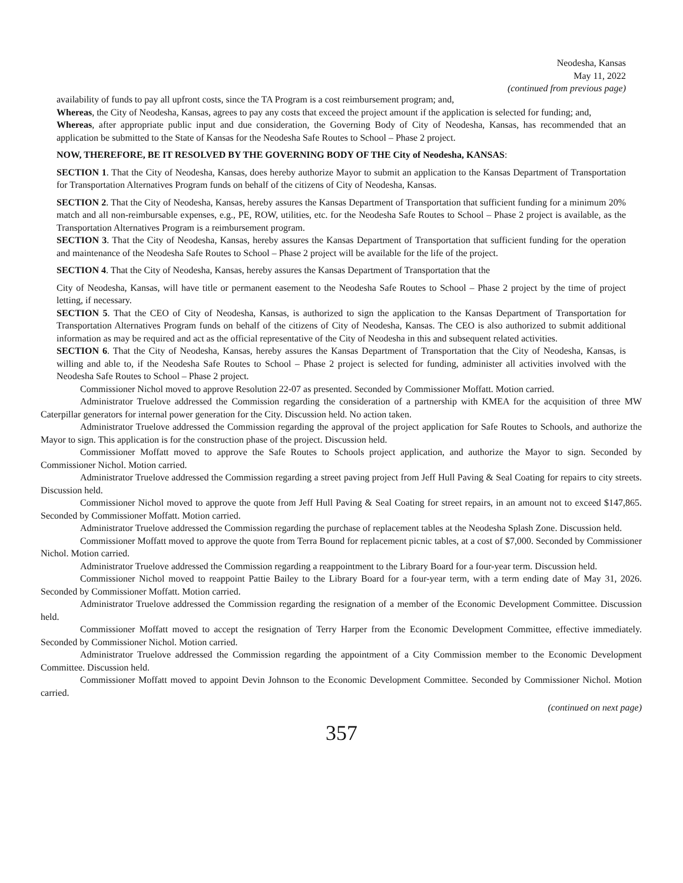Neodesha, Kansas
May 11, 2022
(continued from previous page)
availability of funds to pay all upfront costs, since the TA Program is a cost reimbursement program; and,
Whereas, the City of Neodesha, Kansas, agrees to pay any costs that exceed the project amount if the application is selected for funding; and,
Whereas, after appropriate public input and due consideration, the Governing Body of City of Neodesha, Kansas, has recommended that an application be submitted to the State of Kansas for the Neodesha Safe Routes to School – Phase 2 project.
NOW, THEREFORE, BE IT RESOLVED BY THE GOVERNING BODY OF THE City of Neodesha, KANSAS:
SECTION 1. That the City of Neodesha, Kansas, does hereby authorize Mayor to submit an application to the Kansas Department of Transportation for Transportation Alternatives Program funds on behalf of the citizens of City of Neodesha, Kansas.
SECTION 2. That the City of Neodesha, Kansas, hereby assures the Kansas Department of Transportation that sufficient funding for a minimum 20% match and all non-reimbursable expenses, e.g., PE, ROW, utilities, etc. for the Neodesha Safe Routes to School – Phase 2 project is available, as the Transportation Alternatives Program is a reimbursement program.
SECTION 3. That the City of Neodesha, Kansas, hereby assures the Kansas Department of Transportation that sufficient funding for the operation and maintenance of the Neodesha Safe Routes to School – Phase 2 project will be available for the life of the project.
SECTION 4. That the City of Neodesha, Kansas, hereby assures the Kansas Department of Transportation that the
City of Neodesha, Kansas, will have title or permanent easement to the Neodesha Safe Routes to School – Phase 2 project by the time of project letting, if necessary.
SECTION 5. That the CEO of City of Neodesha, Kansas, is authorized to sign the application to the Kansas Department of Transportation for Transportation Alternatives Program funds on behalf of the citizens of City of Neodesha, Kansas. The CEO is also authorized to submit additional information as may be required and act as the official representative of the City of Neodesha in this and subsequent related activities.
SECTION 6. That the City of Neodesha, Kansas, hereby assures the Kansas Department of Transportation that the City of Neodesha, Kansas, is willing and able to, if the Neodesha Safe Routes to School – Phase 2 project is selected for funding, administer all activities involved with the Neodesha Safe Routes to School – Phase 2 project.
Commissioner Nichol moved to approve Resolution 22-07 as presented. Seconded by Commissioner Moffatt. Motion carried.
Administrator Truelove addressed the Commission regarding the consideration of a partnership with KMEA for the acquisition of three MW Caterpillar generators for internal power generation for the City. Discussion held. No action taken.
Administrator Truelove addressed the Commission regarding the approval of the project application for Safe Routes to Schools, and authorize the Mayor to sign. This application is for the construction phase of the project. Discussion held.
Commissioner Moffatt moved to approve the Safe Routes to Schools project application, and authorize the Mayor to sign. Seconded by Commissioner Nichol. Motion carried.
Administrator Truelove addressed the Commission regarding a street paving project from Jeff Hull Paving & Seal Coating for repairs to city streets. Discussion held.
Commissioner Nichol moved to approve the quote from Jeff Hull Paving & Seal Coating for street repairs, in an amount not to exceed $147,865. Seconded by Commissioner Moffatt. Motion carried.
Administrator Truelove addressed the Commission regarding the purchase of replacement tables at the Neodesha Splash Zone. Discussion held.
Commissioner Moffatt moved to approve the quote from Terra Bound for replacement picnic tables, at a cost of $7,000. Seconded by Commissioner Nichol. Motion carried.
Administrator Truelove addressed the Commission regarding a reappointment to the Library Board for a four-year term. Discussion held.
Commissioner Nichol moved to reappoint Pattie Bailey to the Library Board for a four-year term, with a term ending date of May 31, 2026. Seconded by Commissioner Moffatt. Motion carried.
Administrator Truelove addressed the Commission regarding the resignation of a member of the Economic Development Committee. Discussion held.
Commissioner Moffatt moved to accept the resignation of Terry Harper from the Economic Development Committee, effective immediately. Seconded by Commissioner Nichol. Motion carried.
Administrator Truelove addressed the Commission regarding the appointment of a City Commission member to the Economic Development Committee. Discussion held.
Commissioner Moffatt moved to appoint Devin Johnson to the Economic Development Committee. Seconded by Commissioner Nichol. Motion carried.
(continued on next page)
357